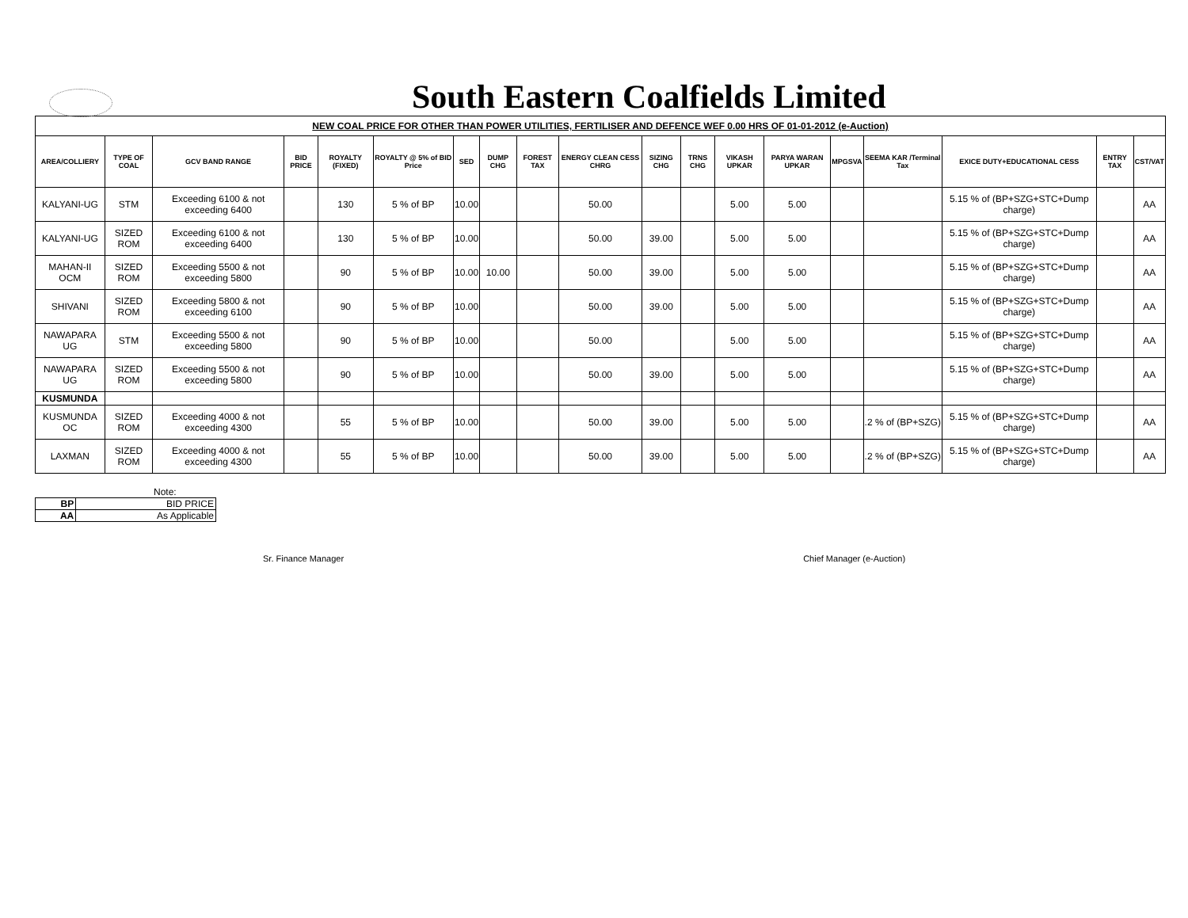South Eastern Coalfields Limited
| NEW COAL PRICE FOR OTHER THAN POWER UTILITIES, FERTILISER AND DEFENCE WEF 0.00 HRS OF 01-01-2012 (e-Auction) | | | | | | | | | | | | | | | | | | |
| AREA/COLLIERY | TYPE OF COAL | GCV BAND RANGE | BID PRICE | ROYALTY (FIXED) | ROYALTY @ 5% of BID Price | SED | DUMP CHG | FOREST TAX | ENERGY CLEAN CESS CHRG | SIZING CHG | TRNS CHG | VIKASH UPKAR | PARYA WARAN UPKAR | MPGSVA | SEEMA KAR /Terminal Tax | EXICE DUTY+EDUCATIONAL CESS | ENTRY TAX | CST/VAT |
| KALYANI-UG | STM | Exceeding 6100 & not exceeding 6400 | | 130 | 5 % of BP | 10.00 | | | 50.00 | | | 5.00 | 5.00 | | | 5.15 % of (BP+SZG+STC+Dump charge) | | AA |
| KALYANI-UG | SIZED ROM | Exceeding 6100 & not exceeding 6400 | | 130 | 5 % of BP | 10.00 | | | 50.00 | 39.00 | | 5.00 | 5.00 | | | 5.15 % of (BP+SZG+STC+Dump charge) | | AA |
| MAHAN-II OCM | SIZED ROM | Exceeding 5500 & not exceeding 5800 | | 90 | 5 % of BP | 10.00 | 10.00 | | 50.00 | 39.00 | | 5.00 | 5.00 | | | 5.15 % of (BP+SZG+STC+Dump charge) | | AA |
| SHIVANI | SIZED ROM | Exceeding 5800 & not exceeding 6100 | | 90 | 5 % of BP | 10.00 | | | 50.00 | 39.00 | | 5.00 | 5.00 | | | 5.15 % of (BP+SZG+STC+Dump charge) | | AA |
| NAWAPARA UG | STM | Exceeding 5500 & not exceeding 5800 | | 90 | 5 % of BP | 10.00 | | | 50.00 | | | 5.00 | 5.00 | | | 5.15 % of (BP+SZG+STC+Dump charge) | | AA |
| NAWAPARA UG | SIZED ROM | Exceeding 5500 & not exceeding 5800 | | 90 | 5 % of BP | 10.00 | | | 50.00 | 39.00 | | 5.00 | 5.00 | | | 5.15 % of (BP+SZG+STC+Dump charge) | | AA |
| KUSMUNDA | | | | | | | | | | | | | | | | | | |
| KUSMUNDA OC | SIZED ROM | Exceeding 4000 & not exceeding 4300 | | 55 | 5 % of BP | 10.00 | | | 50.00 | 39.00 | | 5.00 | 5.00 | | .2 % of (BP+SZG) | 5.15 % of (BP+SZG+STC+Dump charge) | | AA |
| LAXMAN | SIZED ROM | Exceeding 4000 & not exceeding 4300 | | 55 | 5 % of BP | 10.00 | | | 50.00 | 39.00 | | 5.00 | 5.00 | | .2 % of (BP+SZG) | 5.15 % of (BP+SZG+STC+Dump charge) | | AA |
Note:
| BP | BID PRICE |
| AA | As Applicable |
Sr. Finance Manager Chief Manager (e-Auction)